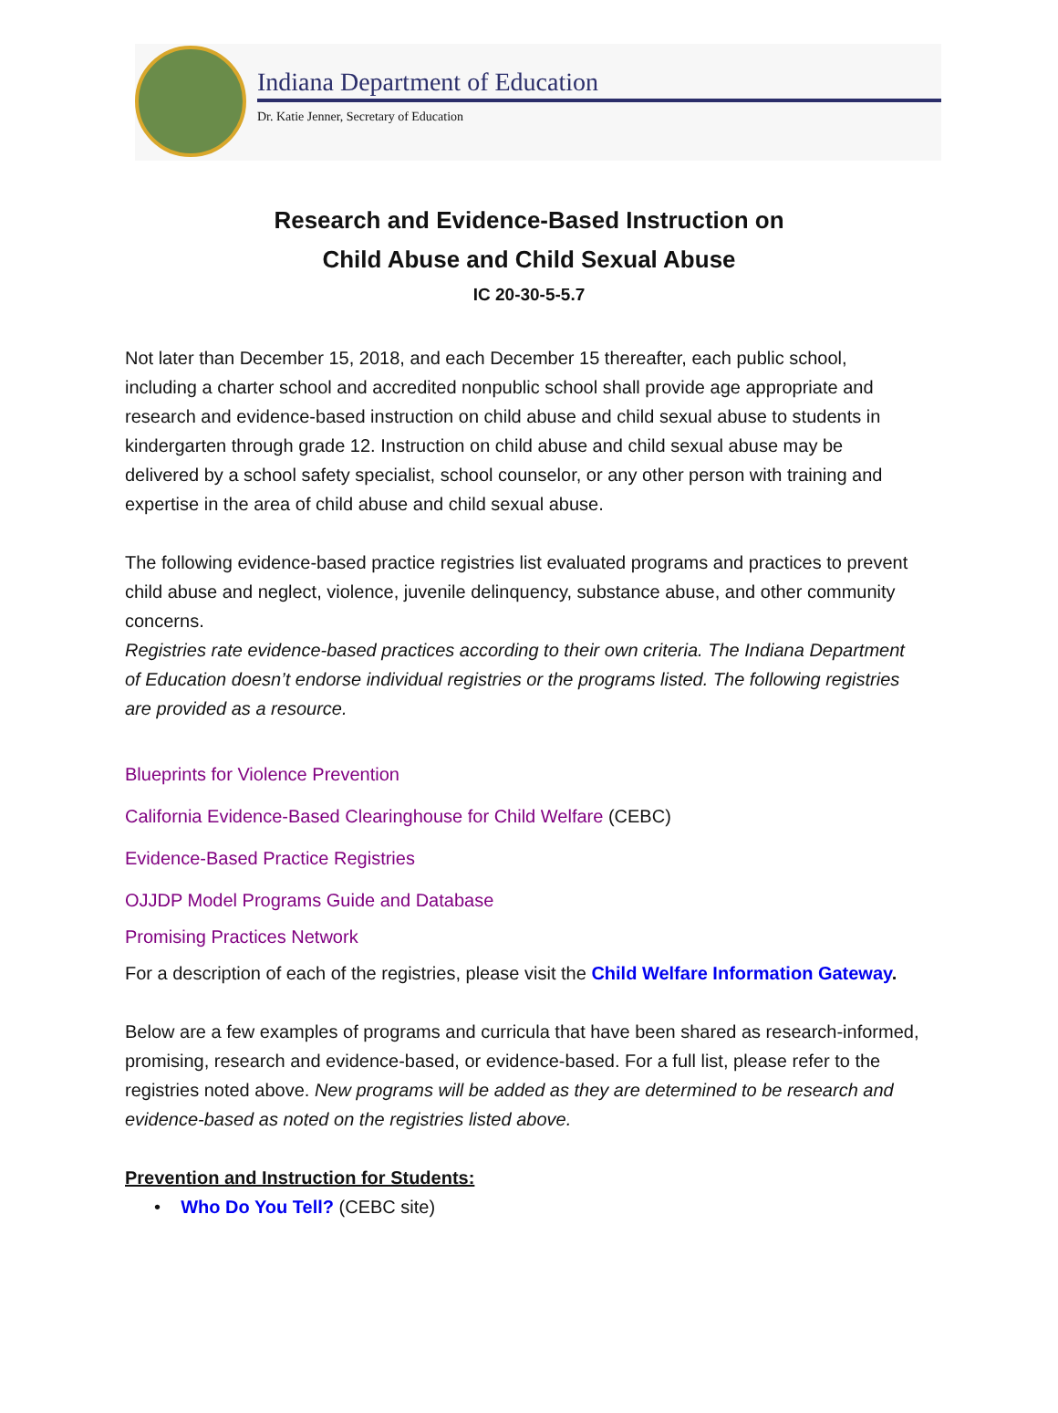Indiana Department of Education
Dr. Katie Jenner, Secretary of Education
Research and Evidence-Based Instruction on
Child Abuse and Child Sexual Abuse
IC 20-30-5-5.7
Not later than December 15, 2018, and each December 15 thereafter, each public school, including a charter school and accredited nonpublic school shall provide age appropriate and research and evidence-based instruction on child abuse and child sexual abuse to students in kindergarten through grade 12. Instruction on child abuse and child sexual abuse may be delivered by a school safety specialist, school counselor, or any other person with training and expertise in the area of child abuse and child sexual abuse.
The following evidence-based practice registries list evaluated programs and practices to prevent child abuse and neglect, violence, juvenile delinquency, substance abuse, and other community concerns.
Registries rate evidence-based practices according to their own criteria. The Indiana Department of Education doesn’t endorse individual registries or the programs listed. The following registries are provided as a resource.
Blueprints for Violence Prevention
California Evidence-Based Clearinghouse for Child Welfare (CEBC)
Evidence-Based Practice Registries
OJJDP Model Programs Guide and Database
Promising Practices Network
For a description of each of the registries, please visit the Child Welfare Information Gateway.
Below are a few examples of programs and curricula that have been shared as research-informed, promising, research and evidence-based, or evidence-based. For a full list, please refer to the registries noted above. New programs will be added as they are determined to be research and evidence-based as noted on the registries listed above.
Prevention and Instruction for Students:
• Who Do You Tell? (CEBC site)